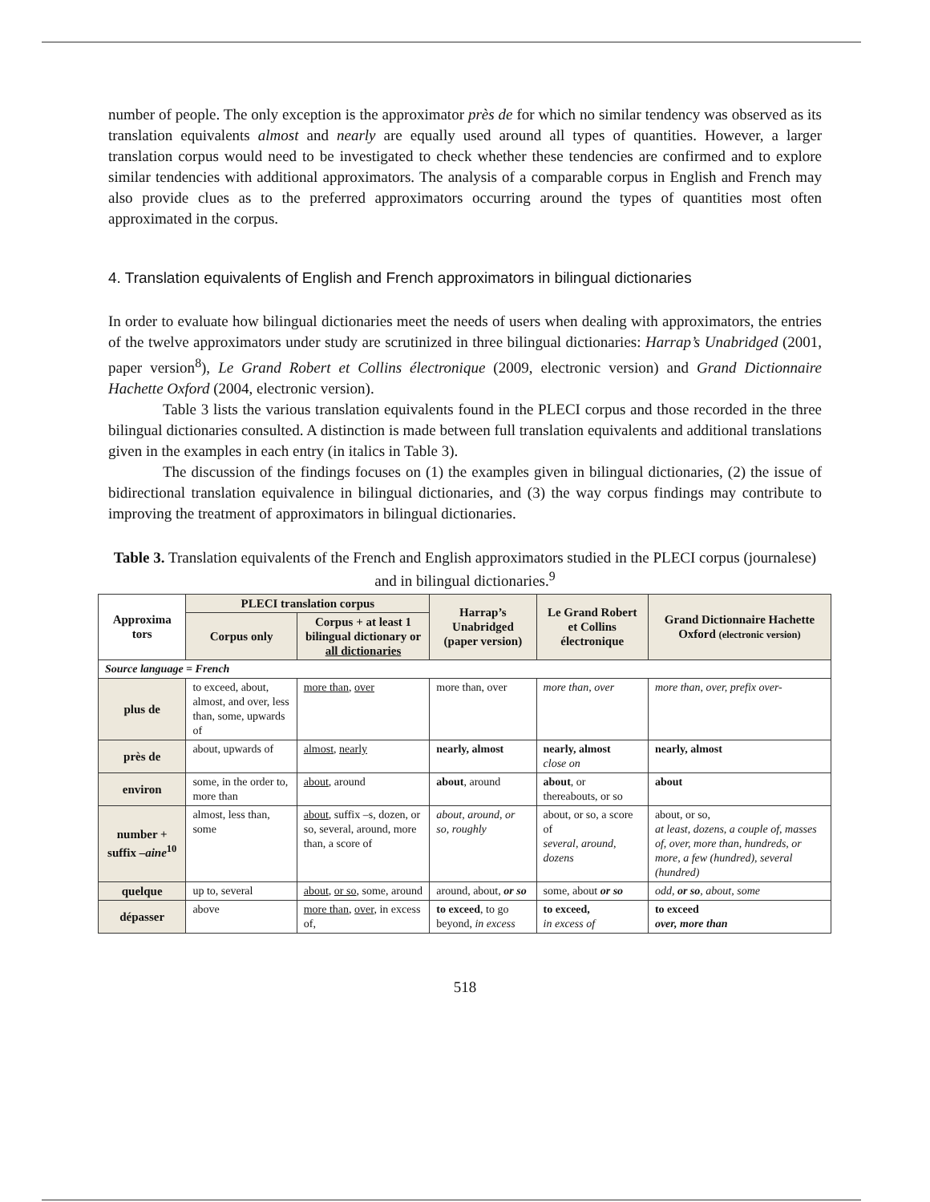number of people. The only exception is the approximator près de for which no similar tendency was observed as its translation equivalents almost and nearly are equally used around all types of quantities. However, a larger translation corpus would need to be investigated to check whether these tendencies are confirmed and to explore similar tendencies with additional approximators. The analysis of a comparable corpus in English and French may also provide clues as to the preferred approximators occurring around the types of quantities most often approximated in the corpus.
4. Translation equivalents of English and French approximators in bilingual dictionaries
In order to evaluate how bilingual dictionaries meet the needs of users when dealing with approximators, the entries of the twelve approximators under study are scrutinized in three bilingual dictionaries: Harrap’s Unabridged (2001, paper version<sup>8</sup>), Le Grand Robert et Collins électronique (2009, electronic version) and Grand Dictionnaire Hachette Oxford (2004, electronic version).
Table 3 lists the various translation equivalents found in the PLECI corpus and those recorded in the three bilingual dictionaries consulted. A distinction is made between full translation equivalents and additional translations given in the examples in each entry (in italics in Table 3).
The discussion of the findings focuses on (1) the examples given in bilingual dictionaries, (2) the issue of bidirectional translation equivalence in bilingual dictionaries, and (3) the way corpus findings may contribute to improving the treatment of approximators in bilingual dictionaries.
Table 3. Translation equivalents of the French and English approximators studied in the PLECI corpus (journalese) and in bilingual dictionaries.<sup>9</sup>
| Approxima tors | PLECI translation corpus | | Harrap’s Unabridged (paper version) | Le Grand Robert et Collins électronique | Grand Dictionnaire Hachette Oxford (electronic version) |
| --- | --- | --- | --- | --- | --- |
| | Corpus only | Corpus + at least 1 bilingual dictionary or all dictionaries | | | |
| Source language = French | | | | | |
| plus de | to exceed, about, almost, and over, less than, some, upwards of | more than , over | more than, over | more than, over | more than, over, prefix over- |
| près de | about, upwards of | almost , nearly | nearly, almost | nearly, almost close on | nearly, almost |
| environ | some, in the order to, more than | about , around | about , around | about , or thereabouts, or so | about |
| number + suffix –aine<sup>10</sup> | almost, less than, some | about , suffix –s, dozen, or so, several, around, more than, a score of | about, around, or so, roughly | about, or so, a score of several, around, dozens | about, or so, at least, dozens, a couple of, masses of, over, more than, hundreds, or more, a few (hundred), several (hundred) |
| quelque | up to, several | about , or so , some, around | around, about, or so | some, about or so | odd, or so , about, some |
| dépasser | above | more than , over , in excess of, | to exceed , to go beyond, in excess | to exceed, in excess of | to exceed over, more than |
518